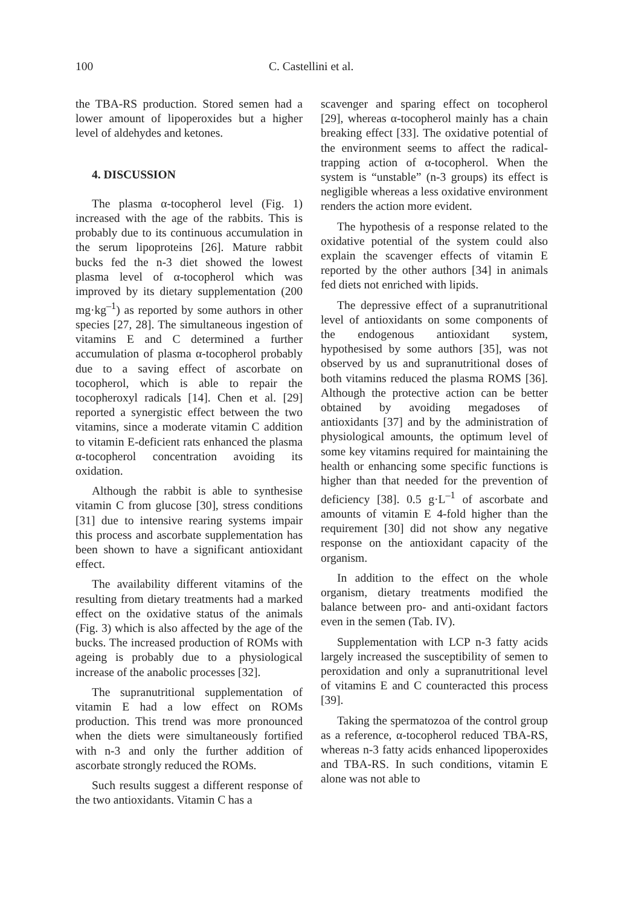100 C. Castellini et al.
the TBA-RS production. Stored semen had a lower amount of lipoperoxides but a higher level of aldehydes and ketones.
4. DISCUSSION
The plasma α-tocopherol level (Fig. 1) increased with the age of the rabbits. This is probably due to its continuous accumulation in the serum lipoproteins [26]. Mature rabbit bucks fed the n-3 diet showed the lowest plasma level of α-tocopherol which was improved by its dietary supplementation (200 mg·kg<sup>–1</sup>) as reported by some authors in other species [27, 28]. The simultaneous ingestion of vitamins E and C determined a further accumulation of plasma α-tocopherol probably due to a saving effect of ascorbate on tocopherol, which is able to repair the tocopheroxyl radicals [14]. Chen et al. [29] reported a synergistic effect between the two vitamins, since a moderate vitamin C addition to vitamin E-deficient rats enhanced the plasma α-tocopherol concentration avoiding its oxidation.
Although the rabbit is able to synthesise vitamin C from glucose [30], stress conditions [31] due to intensive rearing systems impair this process and ascorbate supplementation has been shown to have a significant antioxidant effect.
The availability different vitamins of the resulting from dietary treatments had a marked effect on the oxidative status of the animals (Fig. 3) which is also affected by the age of the bucks. The increased production of ROMs with ageing is probably due to a physiological increase of the anabolic processes [32].
The supranutritional supplementation of vitamin E had a low effect on ROMs production. This trend was more pronounced when the diets were simultaneously fortified with n-3 and only the further addition of ascorbate strongly reduced the ROMs.
Such results suggest a different response of the two antioxidants. Vitamin C has a
scavenger and sparing effect on tocopherol [29], whereas α-tocopherol mainly has a chain breaking effect [33]. The oxidative potential of the environment seems to affect the radical-trapping action of α-tocopherol. When the system is “unstable” (n-3 groups) its effect is negligible whereas a less oxidative environment renders the action more evident.
The hypothesis of a response related to the oxidative potential of the system could also explain the scavenger effects of vitamin E reported by the other authors [34] in animals fed diets not enriched with lipids.
The depressive effect of a supranutritional level of antioxidants on some components of the endogenous antioxidant system, hypothesised by some authors [35], was not observed by us and supranutritional doses of both vitamins reduced the plasma ROMS [36]. Although the protective action can be better obtained by avoiding megadoses of antioxidants [37] and by the administration of physiological amounts, the optimum level of some key vitamins required for maintaining the health or enhancing some specific functions is higher than that needed for the prevention of deficiency [38]. 0.5 g·L<sup>–1</sup> of ascorbate and amounts of vitamin E 4-fold higher than the requirement [30] did not show any negative response on the antioxidant capacity of the organism.
In addition to the effect on the whole organism, dietary treatments modified the balance between pro- and anti-oxidant factors even in the semen (Tab. IV).
Supplementation with LCP n-3 fatty acids largely increased the susceptibility of semen to peroxidation and only a supranutritional level of vitamins E and C counteracted this process [39].
Taking the spermatozoa of the control group as a reference, α-tocopherol reduced TBA-RS, whereas n-3 fatty acids enhanced lipoperoxides and TBA-RS. In such conditions, vitamin E alone was not able to